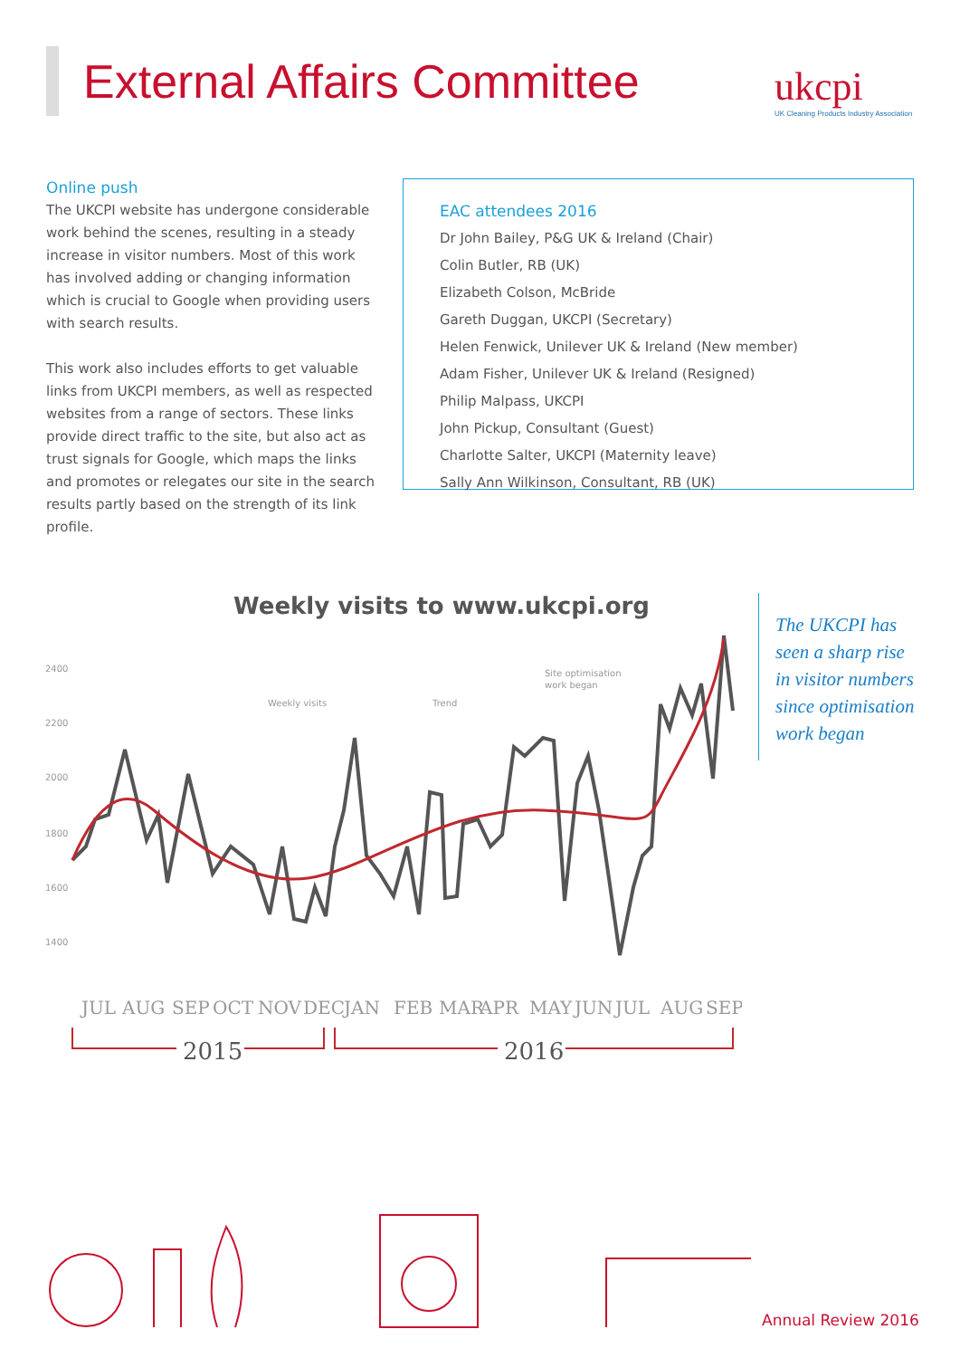External Affairs Committee
ukcpi
UK Cleaning Products Industry Association
Online push
The UKCPI website has undergone considerable work behind the scenes, resulting in a steady increase in visitor numbers. Most of this work has involved adding or changing information which is crucial to Google when providing users with search results.
This work also includes efforts to get valuable links from UKCPI members, as well as respected websites from a range of sectors. These links provide direct traffic to the site, but also act as trust signals for Google, which maps the links and promotes or relegates our site in the search results partly based on the strength of its link profile.
EAC attendees 2016
Dr John Bailey, P&G UK & Ireland (Chair)
Colin Butler, RB (UK)
Elizabeth Colson, McBride
Gareth Duggan, UKCPI (Secretary)
Helen Fenwick, Unilever UK & Ireland (New member)
Adam Fisher, Unilever UK & Ireland (Resigned)
Philip Malpass, UKCPI
John Pickup, Consultant (Guest)
Charlotte Salter, UKCPI (Maternity leave)
Sally Ann Wilkinson, Consultant, RB (UK)
Weekly visits to www.ukcpi.org
2400
2200
2000
1800
1600
1400
Weekly visits
Trend
Site optimisation
work began
JUL
AUG
SEP
OCT
NOV
DEC
JAN
FEB
MAR
APR
MAY
JUN
JUL
AUG
SEP
2015
2016
The UKCPI has seen a sharp rise in visitor numbers since optimisation work began
Annual Review 2016